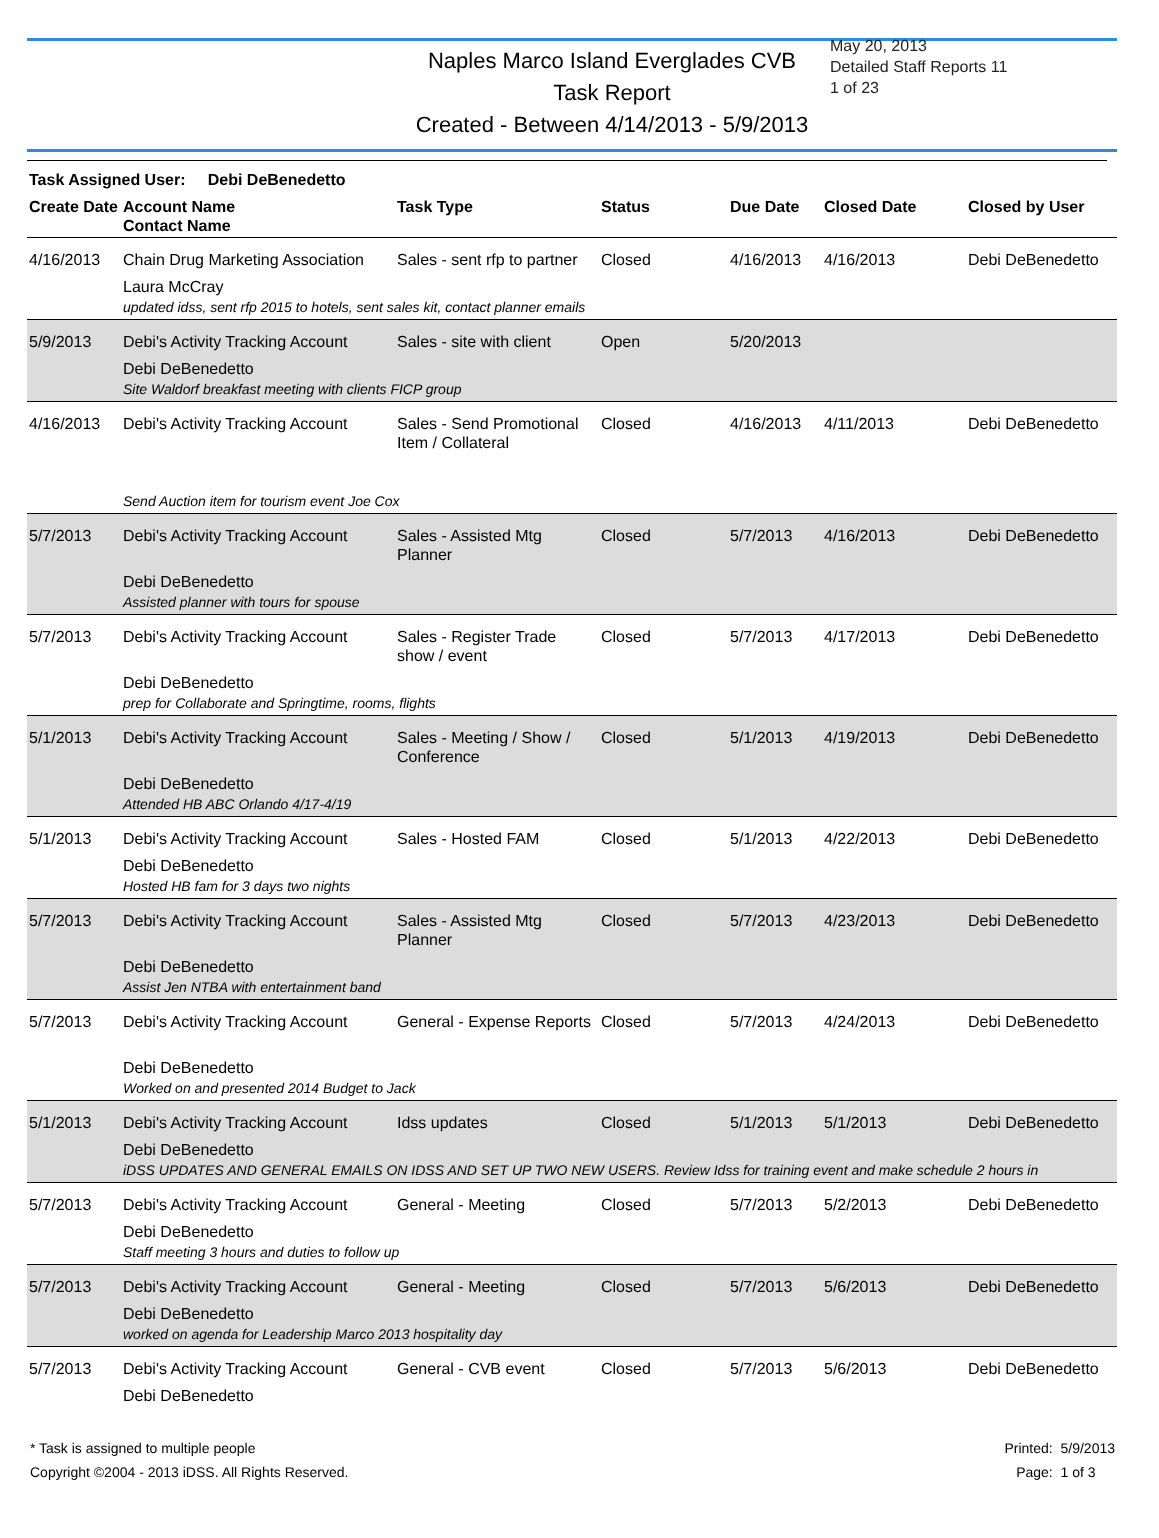Naples Marco Island Everglades CVB
Task Report
Created - Between 4/14/2013 - 5/9/2013
May 20, 2013
Detailed Staff Reports 11
1 of 23
Task Assigned User: Debi DeBenedetto
| Create Date | Account Name Contact Name | Task Type | Status | Due Date | Closed Date | Closed by User |
| --- | --- | --- | --- | --- | --- | --- |
| 4/16/2013 | Chain Drug Marketing Association Laura McCray | Sales - sent rfp to partner | Closed | 4/16/2013 | 4/16/2013 | Debi DeBenedetto |
| updated idss, sent rfp 2015 to hotels, sent sales kit, contact planner emails | | | | | | |
| 5/9/2013 | Debi's Activity Tracking Account Debi DeBenedetto | Sales - site with client | Open | 5/20/2013 | | |
| Site Waldorf breakfast meeting with clients FICP group | | | | | | |
| 4/16/2013 | Debi's Activity Tracking Account | Sales - Send Promotional Item / Collateral | Closed | 4/16/2013 | 4/11/2013 | Debi DeBenedetto |
| Send Auction item for tourism event Joe Cox | | | | | | |
| 5/7/2013 | Debi's Activity Tracking Account Debi DeBenedetto | Sales - Assisted Mtg Planner | Closed | 5/7/2013 | 4/16/2013 | Debi DeBenedetto |
| Assisted planner with tours for spouse | | | | | | |
| 5/7/2013 | Debi's Activity Tracking Account Debi DeBenedetto | Sales - Register Trade show / event | Closed | 5/7/2013 | 4/17/2013 | Debi DeBenedetto |
| prep for Collaborate and Springtime, rooms, flights | | | | | | |
| 5/1/2013 | Debi's Activity Tracking Account Debi DeBenedetto | Sales - Meeting / Show / Conference | Closed | 5/1/2013 | 4/19/2013 | Debi DeBenedetto |
| Attended HB ABC Orlando 4/17-4/19 | | | | | | |
| 5/1/2013 | Debi's Activity Tracking Account Debi DeBenedetto | Sales - Hosted FAM | Closed | 5/1/2013 | 4/22/2013 | Debi DeBenedetto |
| Hosted HB fam for 3 days two nights | | | | | | |
| 5/7/2013 | Debi's Activity Tracking Account Debi DeBenedetto | Sales - Assisted Mtg Planner | Closed | 5/7/2013 | 4/23/2013 | Debi DeBenedetto |
| Assist Jen NTBA with entertainment band | | | | | | |
| 5/7/2013 | Debi's Activity Tracking Account Debi DeBenedetto | General - Expense Reports | Closed | 5/7/2013 | 4/24/2013 | Debi DeBenedetto |
| Worked on and presented 2014 Budget to Jack | | | | | | |
| 5/1/2013 | Debi's Activity Tracking Account Debi DeBenedetto | Idss updates | Closed | 5/1/2013 | 5/1/2013 | Debi DeBenedetto |
| iDSS UPDATES AND GENERAL EMAILS ON IDSS AND SET UP TWO NEW USERS. Review Idss for training event and make schedule 2 hours in | | | | | | |
| 5/7/2013 | Debi's Activity Tracking Account Debi DeBenedetto | General - Meeting | Closed | 5/7/2013 | 5/2/2013 | Debi DeBenedetto |
| Staff meeting 3 hours and duties to follow up | | | | | | |
| 5/7/2013 | Debi's Activity Tracking Account Debi DeBenedetto | General - Meeting | Closed | 5/7/2013 | 5/6/2013 | Debi DeBenedetto |
| worked on agenda for Leadership Marco 2013 hospitality day | | | | | | |
| 5/7/2013 | Debi's Activity Tracking Account Debi DeBenedetto | General - CVB event | Closed | 5/7/2013 | 5/6/2013 | Debi DeBenedetto |
* Task is assigned to multiple people
Copyright ©2004 - 2013 iDSS. All Rights Reserved.
Printed: 5/9/2013
Page: 1 of 3